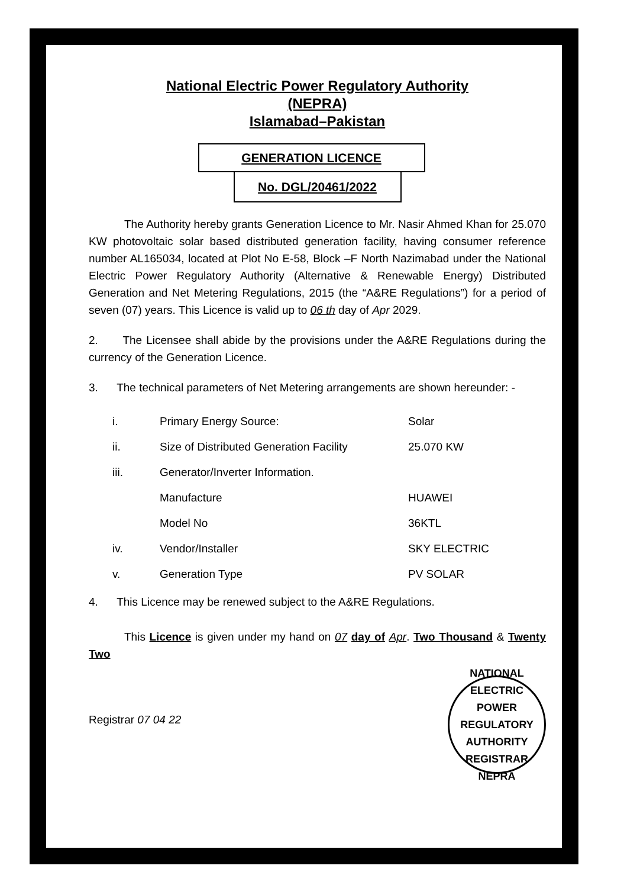National Electric Power Regulatory Authority
(NEPRA)
Islamabad–Pakistan
GENERATION LICENCE
No. DGL/20461/2022
The Authority hereby grants Generation Licence to Mr. Nasir Ahmed Khan for 25.070 KW photovoltaic solar based distributed generation facility, having consumer reference number AL165034, located at Plot No E-58, Block –F North Nazimabad under the National Electric Power Regulatory Authority (Alternative & Renewable Energy) Distributed Generation and Net Metering Regulations, 2015 (the “A&RE Regulations”) for a period of seven (07) years. This Licence is valid up to 06 th day of Apr 2029.
2. The Licensee shall abide by the provisions under the A&RE Regulations during the currency of the Generation Licence.
3. The technical parameters of Net Metering arrangements are shown hereunder: -
| i. | Primary Energy Source: | Solar |
| ii. | Size of Distributed Generation Facility | 25.070 KW |
| iii. | Generator/Inverter Information. | |
| | Manufacture | HUAWEI |
| | Model No | 36KTL |
| iv. | Vendor/Installer | SKY ELECTRIC |
| v. | Generation Type | PV SOLAR |
4. This Licence may be renewed subject to the A&RE Regulations.
This Licence is given under my hand on 07 day of Apr. Two Thousand & Twenty Two
Registrar 07 04 22
NATIONAL ELECTRIC POWER REGULATORY AUTHORITY
REGISTRAR
NEPRA